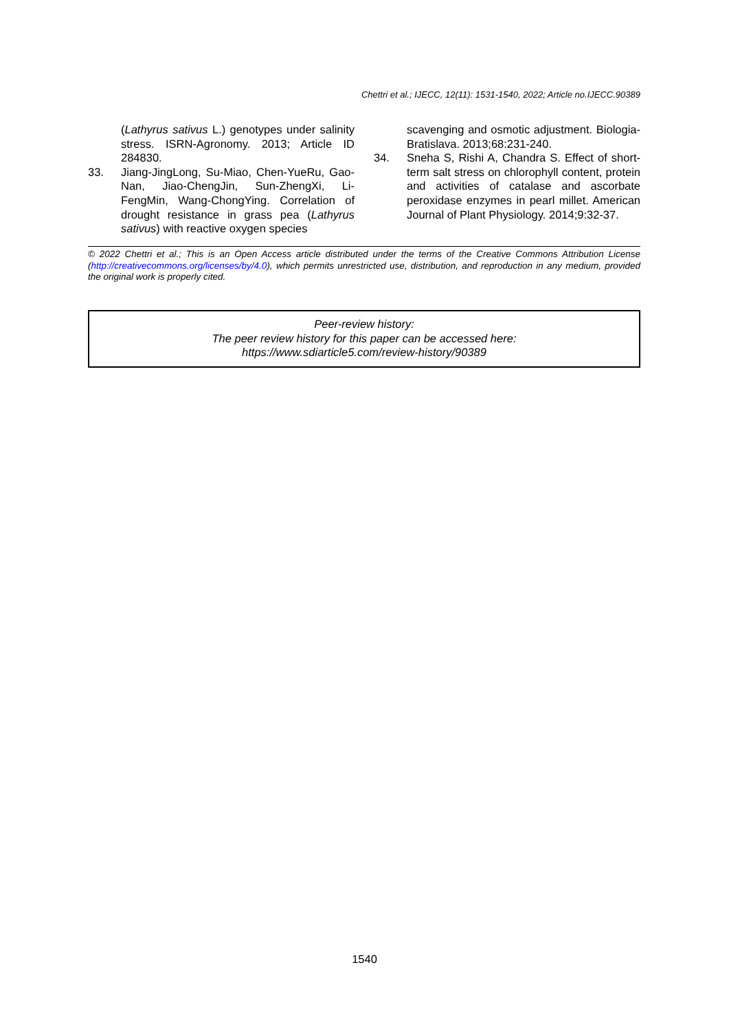Chettri et al.; IJECC, 12(11): 1531-1540, 2022; Article no.IJECC.90389
(Lathyrus sativus L.) genotypes under salinity stress. ISRN-Agronomy. 2013; Article ID 284830.
33. Jiang-JingLong, Su-Miao, Chen-YueRu, Gao-Nan, Jiao-ChengJin, Sun-ZhengXi, Li-FengMin, Wang-ChongYing. Correlation of drought resistance in grass pea (Lathyrus sativus) with reactive oxygen species
scavenging and osmotic adjustment. Biologia-Bratislava. 2013;68:231-240.
34. Sneha S, Rishi A, Chandra S. Effect of short-term salt stress on chlorophyll content, protein and activities of catalase and ascorbate peroxidase enzymes in pearl millet. American Journal of Plant Physiology. 2014;9:32-37.
© 2022 Chettri et al.; This is an Open Access article distributed under the terms of the Creative Commons Attribution License (http://creativecommons.org/licenses/by/4.0), which permits unrestricted use, distribution, and reproduction in any medium, provided the original work is properly cited.
Peer-review history:
The peer review history for this paper can be accessed here:
https://www.sdiarticle5.com/review-history/90389
1540